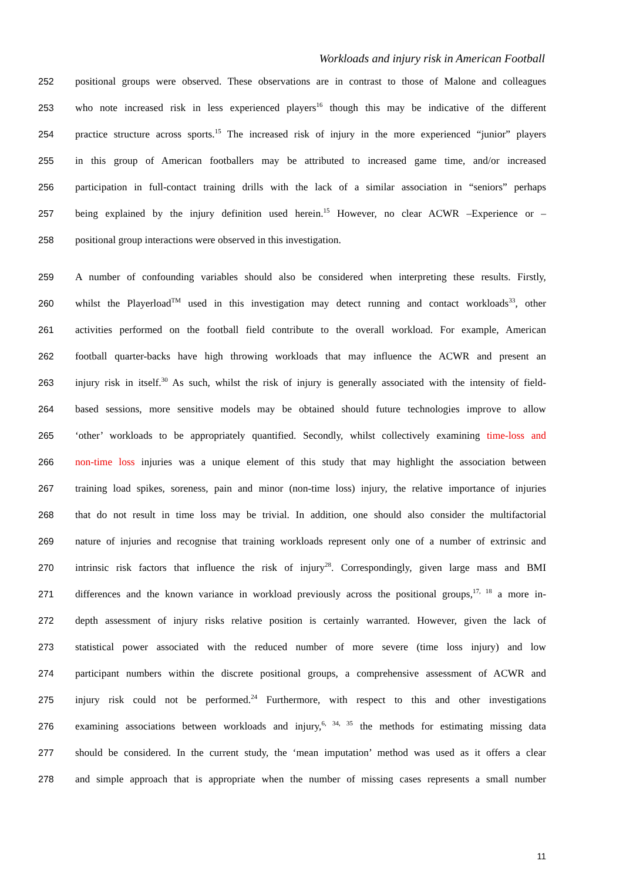Workloads and injury risk in American Football
252 positional groups were observed. These observations are in contrast to those of Malone and colleagues
253 who note increased risk in less experienced players<sup>16</sup> though this may be indicative of the different
254 practice structure across sports.<sup>15</sup> The increased risk of injury in the more experienced “junior” players
255 in this group of American footballers may be attributed to increased game time, and/or increased
256 participation in full-contact training drills with the lack of a similar association in “seniors” perhaps
257 being explained by the injury definition used herein.<sup>15</sup> However, no clear ACWR –Experience or –
258 positional group interactions were observed in this investigation.
259 A number of confounding variables should also be considered when interpreting these results. Firstly,
260 whilst the Playerload<sup>TM</sup> used in this investigation may detect running and contact workloads<sup>33</sup>, other
261 activities performed on the football field contribute to the overall workload. For example, American
262 football quarter-backs have high throwing workloads that may influence the ACWR and present an
263 injury risk in itself.<sup>30</sup> As such, whilst the risk of injury is generally associated with the intensity of field-
264 based sessions, more sensitive models may be obtained should future technologies improve to allow
265 ‘other’ workloads to be appropriately quantified. Secondly, whilst collectively examining time-loss and
266 non-time loss injuries was a unique element of this study that may highlight the association between
267 training load spikes, soreness, pain and minor (non-time loss) injury, the relative importance of injuries
268 that do not result in time loss may be trivial. In addition, one should also consider the multifactorial
269 nature of injuries and recognise that training workloads represent only one of a number of extrinsic and
270 intrinsic risk factors that influence the risk of injury<sup>28</sup>. Correspondingly, given large mass and BMI
271 differences and the known variance in workload previously across the positional groups,<sup>17, 18</sup> a more in-
272 depth assessment of injury risks relative position is certainly warranted. However, given the lack of
273 statistical power associated with the reduced number of more severe (time loss injury) and low
274 participant numbers within the discrete positional groups, a comprehensive assessment of ACWR and
275 injury risk could not be performed.<sup>24</sup> Furthermore, with respect to this and other investigations
276 examining associations between workloads and injury,<sup>6, 34, 35</sup> the methods for estimating missing data
277 should be considered. In the current study, the ‘mean imputation’ method was used as it offers a clear
278 and simple approach that is appropriate when the number of missing cases represents a small number
11